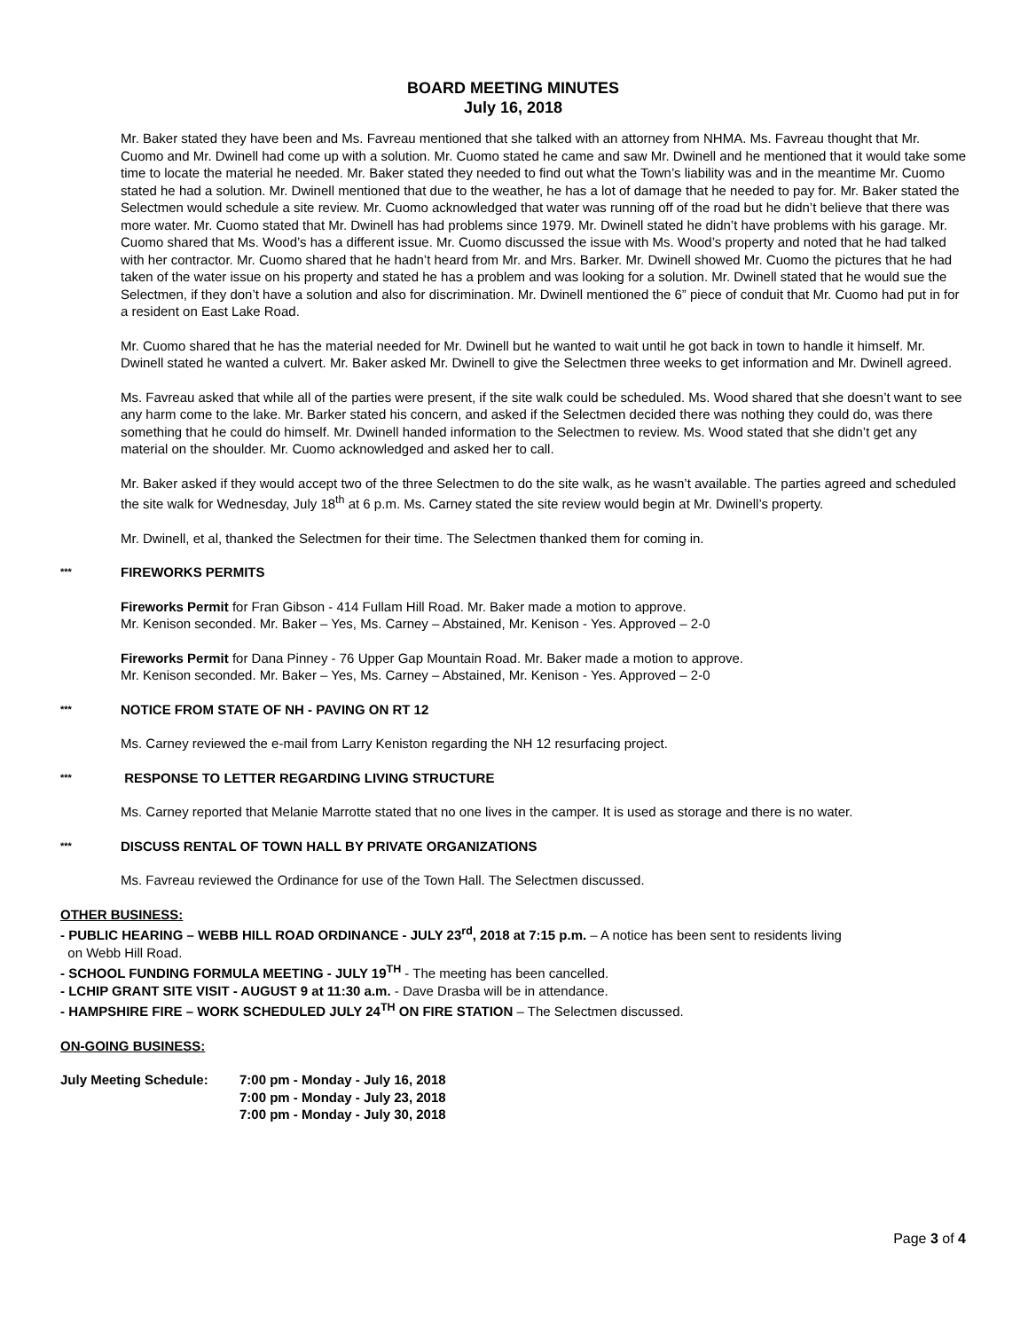BOARD MEETING MINUTES
July 16, 2018
Mr. Baker stated they have been and Ms. Favreau mentioned that she talked with an attorney from NHMA. Ms. Favreau thought that Mr. Cuomo and Mr. Dwinell had come up with a solution. Mr. Cuomo stated he came and saw Mr. Dwinell and he mentioned that it would take some time to locate the material he needed. Mr. Baker stated they needed to find out what the Town’s liability was and in the meantime Mr. Cuomo stated he had a solution. Mr. Dwinell mentioned that due to the weather, he has a lot of damage that he needed to pay for. Mr. Baker stated the Selectmen would schedule a site review. Mr. Cuomo acknowledged that water was running off of the road but he didn’t believe that there was more water. Mr. Cuomo stated that Mr. Dwinell has had problems since 1979. Mr. Dwinell stated he didn’t have problems with his garage. Mr. Cuomo shared that Ms. Wood’s has a different issue. Mr. Cuomo discussed the issue with Ms. Wood’s property and noted that he had talked with her contractor. Mr. Cuomo shared that he hadn’t heard from Mr. and Mrs. Barker. Mr. Dwinell showed Mr. Cuomo the pictures that he had taken of the water issue on his property and stated he has a problem and was looking for a solution. Mr. Dwinell stated that he would sue the Selectmen, if they don’t have a solution and also for discrimination. Mr. Dwinell mentioned the 6” piece of conduit that Mr. Cuomo had put in for a resident on East Lake Road.
Mr. Cuomo shared that he has the material needed for Mr. Dwinell but he wanted to wait until he got back in town to handle it himself. Mr. Dwinell stated he wanted a culvert. Mr. Baker asked Mr. Dwinell to give the Selectmen three weeks to get information and Mr. Dwinell agreed.
Ms. Favreau asked that while all of the parties were present, if the site walk could be scheduled. Ms. Wood shared that she doesn’t want to see any harm come to the lake. Mr. Barker stated his concern, and asked if the Selectmen decided there was nothing they could do, was there something that he could do himself. Mr. Dwinell handed information to the Selectmen to review. Ms. Wood stated that she didn’t get any material on the shoulder. Mr. Cuomo acknowledged and asked her to call.
Mr. Baker asked if they would accept two of the three Selectmen to do the site walk, as he wasn’t available. The parties agreed and scheduled the site walk for Wednesday, July 18<sup>th</sup> at 6 p.m. Ms. Carney stated the site review would begin at Mr. Dwinell’s property.
Mr. Dwinell, et al, thanked the Selectmen for their time. The Selectmen thanked them for coming in.
*** FIREWORKS PERMITS
Fireworks Permit for Fran Gibson - 414 Fullam Hill Road. Mr. Baker made a motion to approve.
Mr. Kenison seconded. Mr. Baker – Yes, Ms. Carney – Abstained, Mr. Kenison - Yes. Approved – 2-0
Fireworks Permit for Dana Pinney - 76 Upper Gap Mountain Road. Mr. Baker made a motion to approve.
Mr. Kenison seconded. Mr. Baker – Yes, Ms. Carney – Abstained, Mr. Kenison - Yes. Approved – 2-0
*** NOTICE FROM STATE OF NH - PAVING ON RT 12
Ms. Carney reviewed the e-mail from Larry Keniston regarding the NH 12 resurfacing project.
*** RESPONSE TO LETTER REGARDING LIVING STRUCTURE
Ms. Carney reported that Melanie Marrotte stated that no one lives in the camper. It is used as storage and there is no water.
*** DISCUSS RENTAL OF TOWN HALL BY PRIVATE ORGANIZATIONS
Ms. Favreau reviewed the Ordinance for use of the Town Hall. The Selectmen discussed.
OTHER BUSINESS:
- PUBLIC HEARING – WEBB HILL ROAD ORDINANCE - JULY 23<sup>rd</sup>, 2018 at 7:15 p.m. – A notice has been sent to residents living
on Webb Hill Road.
- SCHOOL FUNDING FORMULA MEETING - JULY 19<sup>TH</sup> - The meeting has been cancelled.
- LCHIP GRANT SITE VISIT - AUGUST 9 at 11:30 a.m. - Dave Drasba will be in attendance.
- HAMPSHIRE FIRE – WORK SCHEDULED JULY 24<sup>TH</sup> ON FIRE STATION – The Selectmen discussed.
ON-GOING BUSINESS:
July Meeting Schedule: 7:00 pm - Monday - July 16, 2018
7:00 pm - Monday - July 23, 2018
7:00 pm - Monday - July 30, 2018
Page 3 of 4